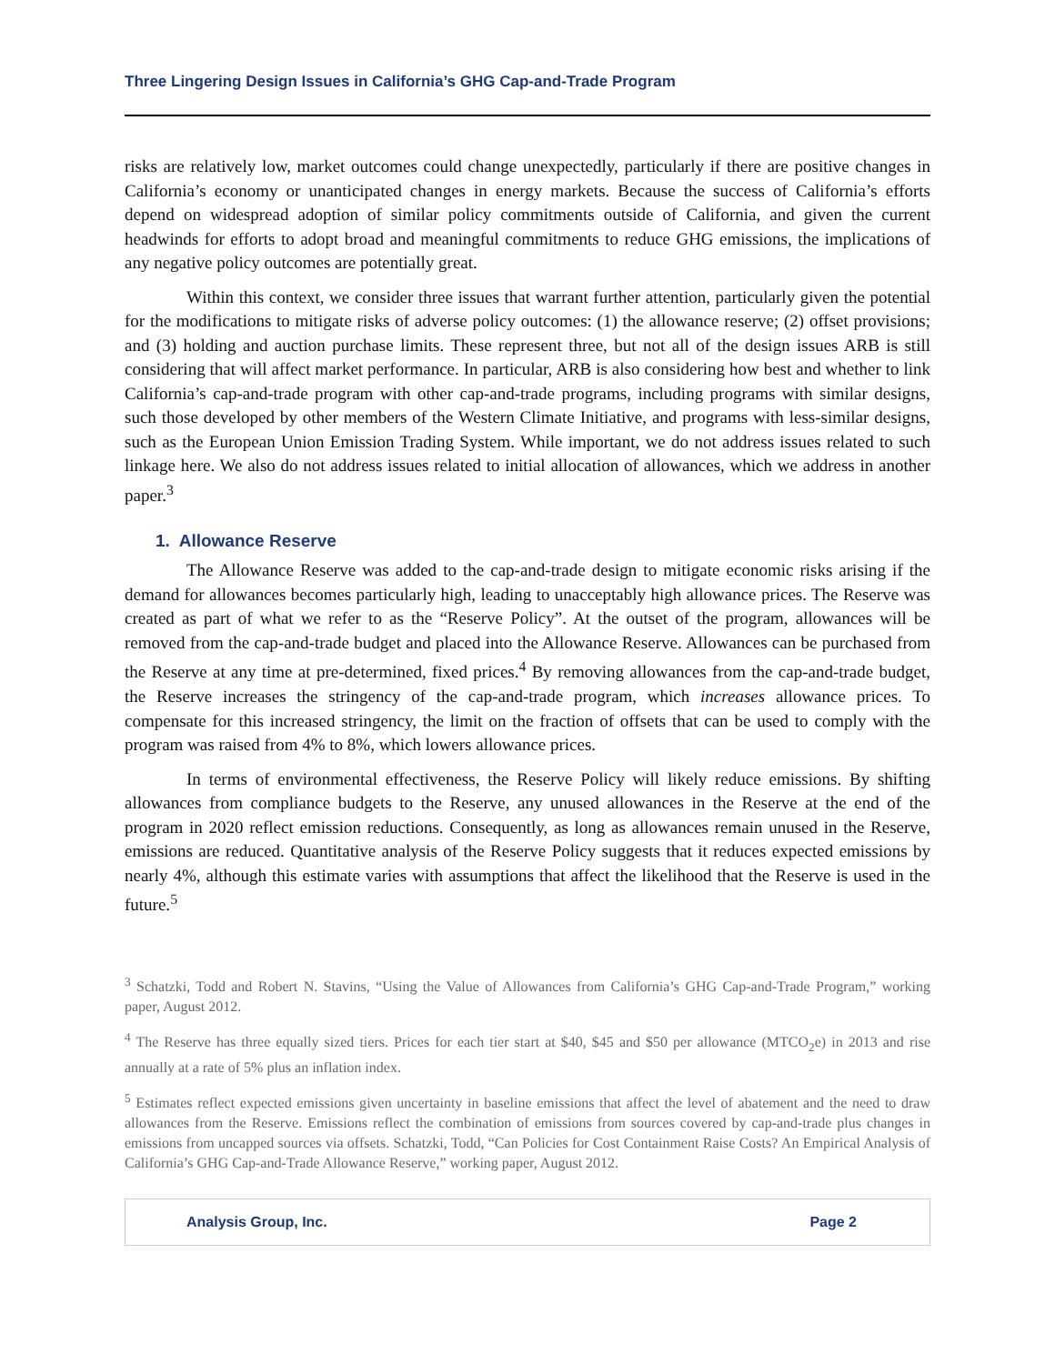Three Lingering Design Issues in California’s GHG Cap-and-Trade Program
risks are relatively low, market outcomes could change unexpectedly, particularly if there are positive changes in California’s economy or unanticipated changes in energy markets. Because the success of California’s efforts depend on widespread adoption of similar policy commitments outside of California, and given the current headwinds for efforts to adopt broad and meaningful commitments to reduce GHG emissions, the implications of any negative policy outcomes are potentially great.
Within this context, we consider three issues that warrant further attention, particularly given the potential for the modifications to mitigate risks of adverse policy outcomes: (1) the allowance reserve; (2) offset provisions; and (3) holding and auction purchase limits. These represent three, but not all of the design issues ARB is still considering that will affect market performance. In particular, ARB is also considering how best and whether to link California’s cap-and-trade program with other cap-and-trade programs, including programs with similar designs, such those developed by other members of the Western Climate Initiative, and programs with less-similar designs, such as the European Union Emission Trading System. While important, we do not address issues related to such linkage here. We also do not address issues related to initial allocation of allowances, which we address in another paper.<sup>3</sup>
1. Allowance Reserve
The Allowance Reserve was added to the cap-and-trade design to mitigate economic risks arising if the demand for allowances becomes particularly high, leading to unacceptably high allowance prices. The Reserve was created as part of what we refer to as the “Reserve Policy”. At the outset of the program, allowances will be removed from the cap-and-trade budget and placed into the Allowance Reserve. Allowances can be purchased from the Reserve at any time at pre-determined, fixed prices.<sup>4</sup> By removing allowances from the cap-and-trade budget, the Reserve increases the stringency of the cap-and-trade program, which increases allowance prices. To compensate for this increased stringency, the limit on the fraction of offsets that can be used to comply with the program was raised from 4% to 8%, which lowers allowance prices.
In terms of environmental effectiveness, the Reserve Policy will likely reduce emissions. By shifting allowances from compliance budgets to the Reserve, any unused allowances in the Reserve at the end of the program in 2020 reflect emission reductions. Consequently, as long as allowances remain unused in the Reserve, emissions are reduced. Quantitative analysis of the Reserve Policy suggests that it reduces expected emissions by nearly 4%, although this estimate varies with assumptions that affect the likelihood that the Reserve is used in the future.<sup>5</sup>
<sup>3</sup> Schatzki, Todd and Robert N. Stavins, “Using the Value of Allowances from California’s GHG Cap-and-Trade Program,” working paper, August 2012.
<sup>4</sup> The Reserve has three equally sized tiers. Prices for each tier start at $40, $45 and $50 per allowance (MTCO<sub>2</sub>e) in 2013 and rise annually at a rate of 5% plus an inflation index.
<sup>5</sup> Estimates reflect expected emissions given uncertainty in baseline emissions that affect the level of abatement and the need to draw allowances from the Reserve. Emissions reflect the combination of emissions from sources covered by cap-and-trade plus changes in emissions from uncapped sources via offsets. Schatzki, Todd, “Can Policies for Cost Containment Raise Costs? An Empirical Analysis of California’s GHG Cap-and-Trade Allowance Reserve,” working paper, August 2012.
Analysis Group, Inc. Page 2